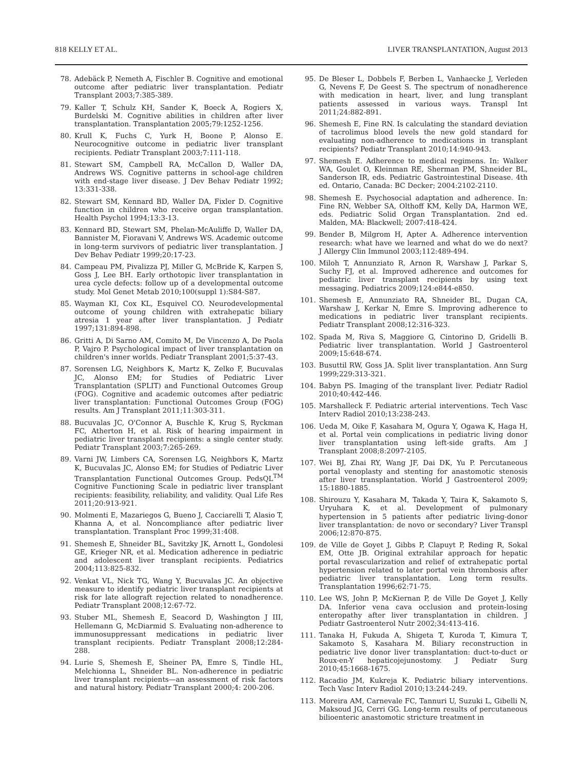818 KELLY ET AL. LIVER TRANSPLANTATION, August 2013
78. Adebäck P, Nemeth A, Fischler B. Cognitive and emotional outcome after pediatric liver transplantation. Pediatr Transplant 2003;7:385-389.
79. Kaller T, Schulz KH, Sander K, Boeck A, Rogiers X, Burdelski M. Cognitive abilities in children after liver transplantation. Transplantation 2005;79:1252-1256.
80. Krull K, Fuchs C, Yurk H, Boone P, Alonso E. Neurocognitive outcome in pediatric liver transplant recipients. Pediatr Transplant 2003;7:111-118.
81. Stewart SM, Campbell RA, McCallon D, Waller DA, Andrews WS. Cognitive patterns in school-age children with end-stage liver disease. J Dev Behav Pediatr 1992; 13:331-338.
82. Stewart SM, Kennard BD, Waller DA, Fixler D. Cognitive function in children who receive organ transplantation. Health Psychol 1994;13:3-13.
83. Kennard BD, Stewart SM, Phelan-McAuliffe D, Waller DA, Bannister M, Fioravani V, Andrews WS. Academic outcome in long-term survivors of pediatric liver transplantation. J Dev Behav Pediatr 1999;20:17-23.
84. Campeau PM, Pivalizza PJ, Miller G, McBride K, Karpen S, Goss J, Lee BH. Early orthotopic liver transplantation in urea cycle defects: follow up of a developmental outcome study. Mol Genet Metab 2010;100(suppl 1):S84-S87.
85. Wayman KI, Cox KL, Esquivel CO. Neurodevelopmental outcome of young children with extrahepatic biliary atresia 1 year after liver transplantation. J Pediatr 1997;131:894-898.
86. Gritti A, Di Sarno AM, Comito M, De Vincenzo A, De Paola P, Vajro P. Psychological impact of liver transplantation on children's inner worlds. Pediatr Transplant 2001;5:37-43.
87. Sorensen LG, Neighbors K, Martz K, Zelko F, Bucuvalas JC, Alonso EM; for Studies of Pediatric Liver Transplantation (SPLIT) and Functional Outcomes Group (FOG). Cognitive and academic outcomes after pediatric liver transplantation: Functional Outcomes Group (FOG) results. Am J Transplant 2011;11:303-311.
88. Bucuvalas JC, O'Connor A, Buschle K, Krug S, Ryckman FC, Atherton H, et al. Risk of hearing impairment in pediatric liver transplant recipients: a single center study. Pediatr Transplant 2003;7:265-269.
89. Varni JW, Limbers CA, Sorensen LG, Neighbors K, Martz K, Bucuvalas JC, Alonso EM; for Studies of Pediatric Liver Transplantation Functional Outcomes Group. PedsQL<sup>TM</sup> Cognitive Functioning Scale in pediatric liver transplant recipients: feasibility, reliability, and validity. Qual Life Res 2011;20:913-921.
90. Molmenti E, Mazariegos G, Bueno J, Cacciarelli T, Alasio T, Khanna A, et al. Noncompliance after pediatric liver transplantation. Transplant Proc 1999;31:408.
91. Shemesh E, Shneider BL, Savitzky JK, Arnott L, Gondolesi GE, Krieger NR, et al. Medication adherence in pediatric and adolescent liver transplant recipients. Pediatrics 2004;113:825-832.
92. Venkat VL, Nick TG, Wang Y, Bucuvalas JC. An objective measure to identify pediatric liver transplant recipients at risk for late allograft rejection related to nonadherence. Pediatr Transplant 2008;12:67-72.
93. Stuber ML, Shemesh E, Seacord D, Washington J III, Hellemann G, McDiarmid S. Evaluating non-adherence to immunosuppressant medications in pediatric liver transplant recipients. Pediatr Transplant 2008;12:284-288.
94. Lurie S, Shemesh E, Sheiner PA, Emre S, Tindle HL, Melchionna L, Shneider BL. Non-adherence in pediatric liver transplant recipients—an assessment of risk factors and natural history. Pediatr Transplant 2000;4: 200-206.
95. De Bleser L, Dobbels F, Berben L, Vanhaecke J, Verleden G, Nevens F, De Geest S. The spectrum of nonadherence with medication in heart, liver, and lung transplant patients assessed in various ways. Transpl Int 2011;24:882-891.
96. Shemesh E, Fine RN. Is calculating the standard deviation of tacrolimus blood levels the new gold standard for evaluating non-adherence to medications in transplant recipients? Pediatr Transplant 2010;14:940-943.
97. Shemesh E. Adherence to medical regimens. In: Walker WA, Goulet O, Kleinman RE, Sherman PM, Shneider BL, Sanderson IR, eds. Pediatric Gastrointestinal Disease. 4th ed. Ontario, Canada: BC Decker; 2004:2102-2110.
98. Shemesh E. Psychosocial adaptation and adherence. In: Fine RN, Webber SA, Olthoff KM, Kelly DA, Harmon WE, eds. Pediatric Solid Organ Transplantation. 2nd ed. Malden, MA: Blackwell; 2007:418-424.
99. Bender B, Milgrom H, Apter A. Adherence intervention research: what have we learned and what do we do next? J Allergy Clin Immunol 2003;112:489-494.
100. Miloh T, Annunziato R, Arnon R, Warshaw J, Parkar S, Suchy FJ, et al. Improved adherence and outcomes for pediatric liver transplant recipients by using text messaging. Pediatrics 2009;124:e844-e850.
101. Shemesh E, Annunziato RA, Shneider BL, Dugan CA, Warshaw J, Kerkar N, Emre S. Improving adherence to medications in pediatric liver transplant recipients. Pediatr Transplant 2008;12:316-323.
102. Spada M, Riva S, Maggiore G, Cintorino D, Gridelli B. Pediatric liver transplantation. World J Gastroenterol 2009;15:648-674.
103. Busuttil RW, Goss JA. Split liver transplantation. Ann Surg 1999;229:313-321.
104. Babyn PS. Imaging of the transplant liver. Pediatr Radiol 2010;40:442-446.
105. Marshalleck F. Pediatric arterial interventions. Tech Vasc Interv Radiol 2010;13:238-243.
106. Ueda M, Oike F, Kasahara M, Ogura Y, Ogawa K, Haga H, et al. Portal vein complications in pediatric living donor liver transplantation using left-side grafts. Am J Transplant 2008;8:2097-2105.
107. Wei BJ, Zhai RY, Wang JF, Dai DK, Yu P. Percutaneous portal venoplasty and stenting for anastomotic stenosis after liver transplantation. World J Gastroenterol 2009; 15:1880-1885.
108. Shirouzu Y, Kasahara M, Takada Y, Taira K, Sakamoto S, Uryuhara K, et al. Development of pulmonary hypertension in 5 patients after pediatric living-donor liver transplantation: de novo or secondary? Liver Transpl 2006;12:870-875.
109. de Ville de Goyet J, Gibbs P, Clapuyt P, Reding R, Sokal EM, Otte JB. Original extrahilar approach for hepatic portal revascularization and relief of extrahepatic portal hypertension related to later portal vein thrombosis after pediatric liver transplantation. Long term results. Transplantation 1996;62:71-75.
110. Lee WS, John P, McKiernan P, de Ville De Goyet J, Kelly DA. Inferior vena cava occlusion and protein-losing enteropathy after liver transplantation in children. J Pediatr Gastroenterol Nutr 2002;34:413-416.
111. Tanaka H, Fukuda A, Shigeta T, Kuroda T, Kimura T, Sakamoto S, Kasahara M. Biliary reconstruction in pediatric live donor liver transplantation: duct-to-duct or Roux-en-Y hepaticojejunostomy. J Pediatr Surg 2010;45:1668-1675.
112. Racadio JM, Kukreja K. Pediatric biliary interventions. Tech Vasc Interv Radiol 2010;13:244-249.
113. Moreira AM, Carnevale FC, Tannuri U, Suzuki L, Gibelli N, Maksoud JG, Cerri GG. Long-term results of percutaneous bilioenteric anastomotic stricture treatment in